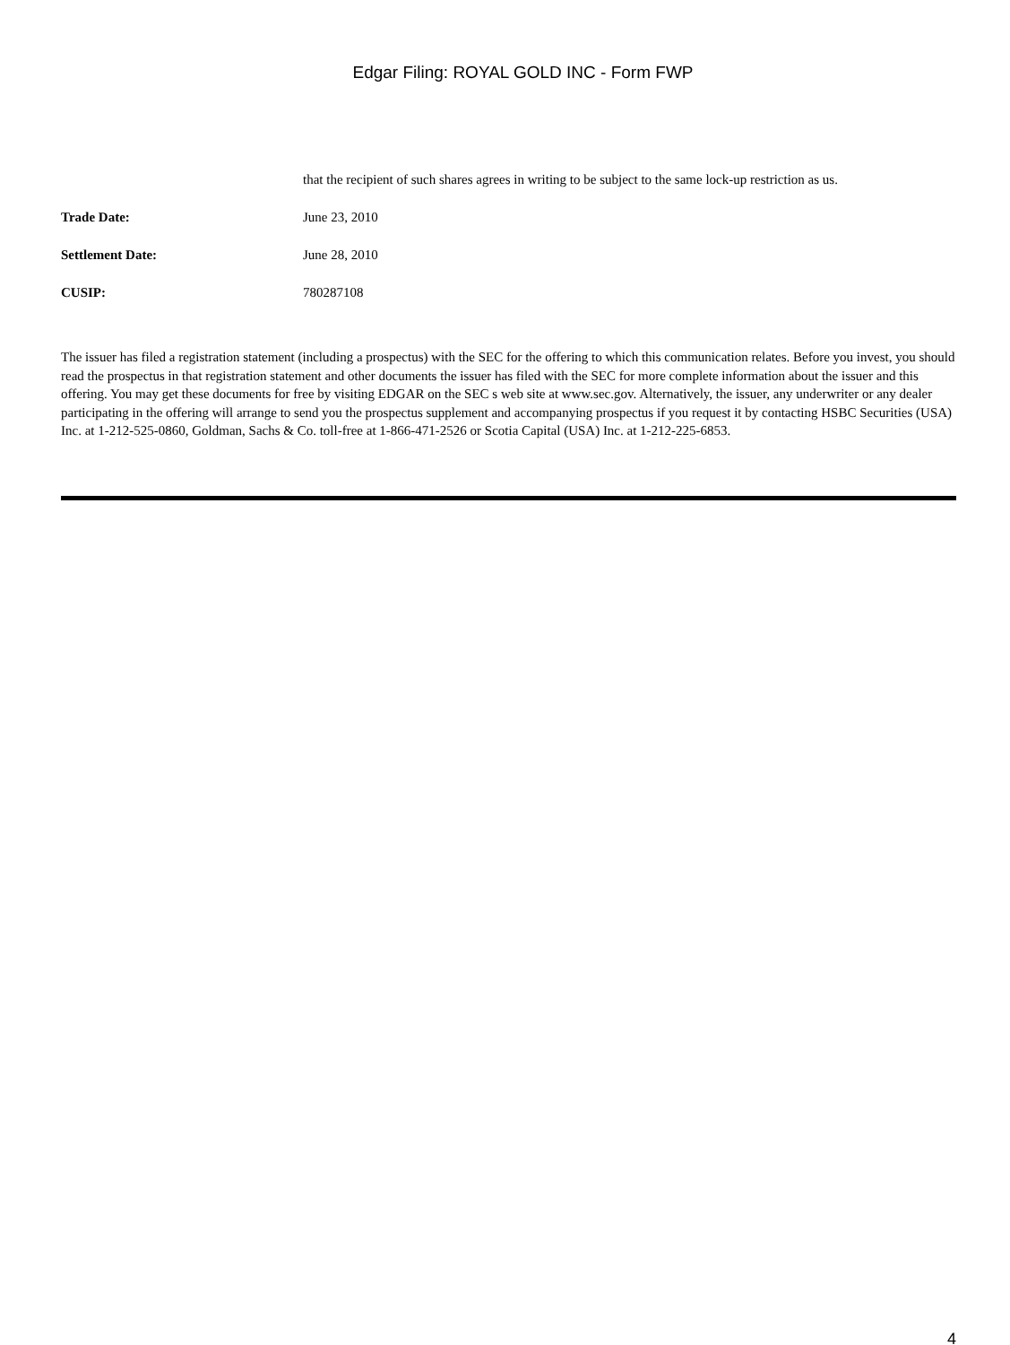Edgar Filing: ROYAL GOLD INC - Form FWP
| | that the recipient of such shares agrees in writing to be subject to the same lock-up restriction as us. |
| Trade Date: | June 23, 2010 |
| Settlement Date: | June 28, 2010 |
| CUSIP: | 780287108 |
The issuer has filed a registration statement (including a prospectus) with the SEC for the offering to which this communication relates. Before you invest, you should read the prospectus in that registration statement and other documents the issuer has filed with the SEC for more complete information about the issuer and this offering. You may get these documents for free by visiting EDGAR on the SEC s web site at www.sec.gov. Alternatively, the issuer, any underwriter or any dealer participating in the offering will arrange to send you the prospectus supplement and accompanying prospectus if you request it by contacting HSBC Securities (USA) Inc. at 1-212-525-0860, Goldman, Sachs & Co. toll-free at 1-866-471-2526 or Scotia Capital (USA) Inc. at 1-212-225-6853.
4